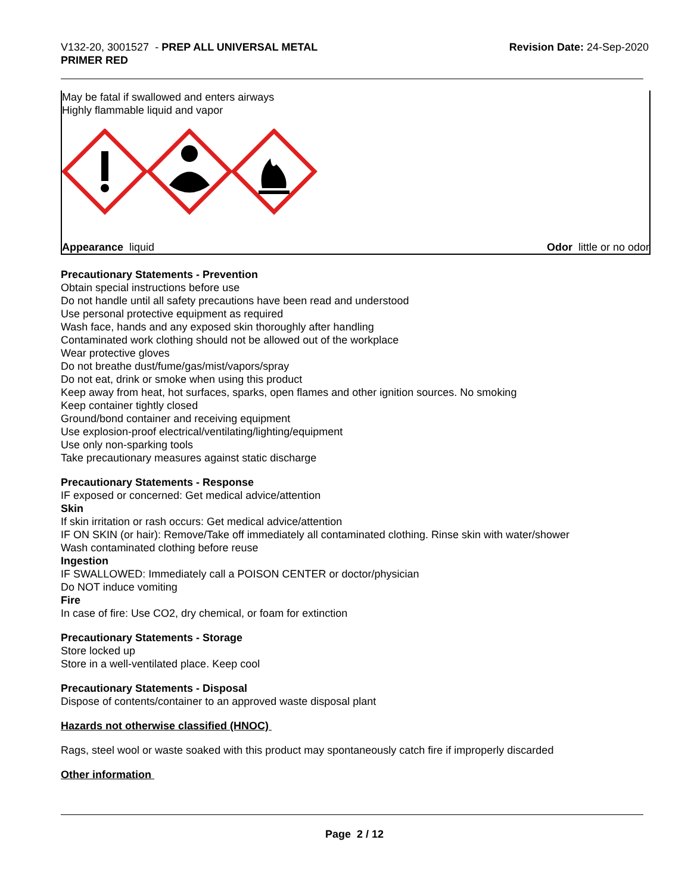V132-20, 3001527 - PREP ALL UNIVERSAL METAL
PRIMER RED
Revision Date: 24-Sep-2020
May be fatal if swallowed and enters airways
Highly flammable liquid and vapor
Appearance liquid Odor little or no odor
Precautionary Statements - Prevention
Obtain special instructions before use
Do not handle until all safety precautions have been read and understood
Use personal protective equipment as required
Wash face, hands and any exposed skin thoroughly after handling
Contaminated work clothing should not be allowed out of the workplace
Wear protective gloves
Do not breathe dust/fume/gas/mist/vapors/spray
Do not eat, drink or smoke when using this product
Keep away from heat, hot surfaces, sparks, open flames and other ignition sources. No smoking
Keep container tightly closed
Ground/bond container and receiving equipment
Use explosion-proof electrical/ventilating/lighting/equipment
Use only non-sparking tools
Take precautionary measures against static discharge
Precautionary Statements - Response
IF exposed or concerned: Get medical advice/attention
Skin
If skin irritation or rash occurs: Get medical advice/attention
IF ON SKIN (or hair): Remove/Take off immediately all contaminated clothing. Rinse skin with water/shower
Wash contaminated clothing before reuse
Ingestion
IF SWALLOWED: Immediately call a POISON CENTER or doctor/physician
Do NOT induce vomiting
Fire
In case of fire: Use CO2, dry chemical, or foam for extinction
Precautionary Statements - Storage
Store locked up
Store in a well-ventilated place. Keep cool
Precautionary Statements - Disposal
Dispose of contents/container to an approved waste disposal plant
Hazards not otherwise classified (HNOC)
Rags, steel wool or waste soaked with this product may spontaneously catch fire if improperly discarded
Other information
Page 2 / 12